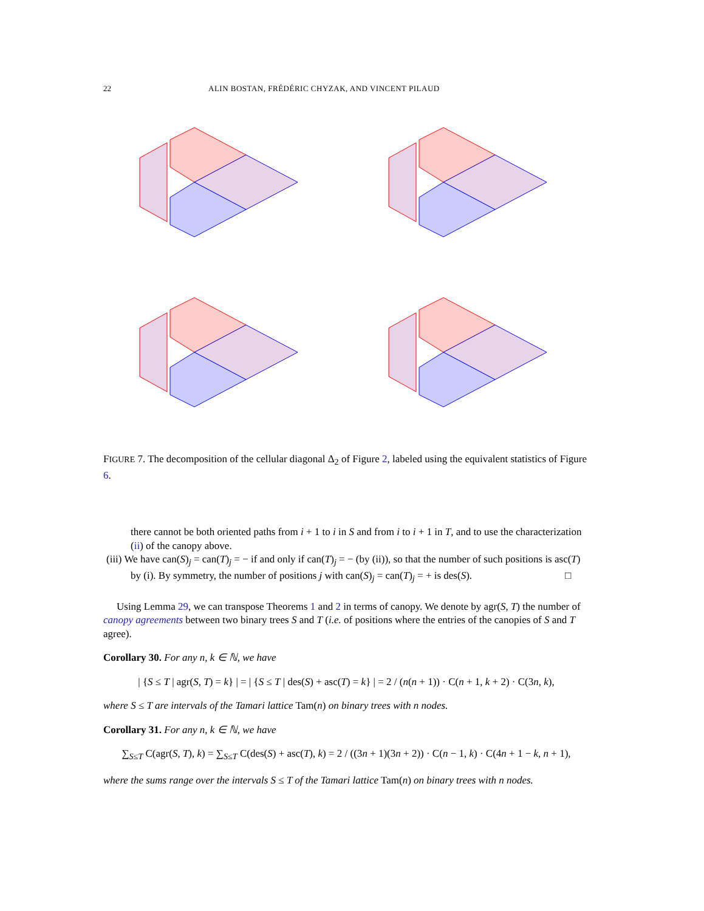22 ALIN BOSTAN, FRÉDÉRIC CHYZAK, AND VINCENT PILAUD
FIGURE 7. The decomposition of the cellular diagonal Δ<sub>2</sub> of Figure 2, labeled using the equivalent statistics of Figure 6.
there cannot be both oriented paths from i + 1 to i in S and from i to i + 1 in T, and to use the characterization (ii) of the canopy above.
(iii) We have can(S)<sub>j</sub> = can(T)<sub>j</sub> = − if and only if can(T)<sub>j</sub> = − (by (ii)), so that the number of such positions is asc(T) by (i). By symmetry, the number of positions j with can(S)<sub>j</sub> = can(T)<sub>j</sub> = + is des(S). □
Using Lemma 29, we can transpose Theorems 1 and 2 in terms of canopy. We denote by agr(S, T) the number of canopy agreements between two binary trees S and T (i.e. of positions where the entries of the canopies of S and T agree).
Corollary 30. For any n, k ∈ ℕ, we have
| {S ≤ T | agr(S, T) = k} | = | {S ≤ T | des(S) + asc(T) = k} | = 2 / (n(n + 1)) · C(n + 1, k + 2) · C(3n, k),
where S ≤ T are intervals of the Tamari lattice Tam(n) on binary trees with n nodes.
Corollary 31. For any n, k ∈ ℕ, we have
∑<sub>S≤T</sub> C(agr(S, T), k) = ∑<sub>S≤T</sub> C(des(S) + asc(T), k) = 2 / ((3n + 1)(3n + 2)) · C(n − 1, k) · C(4n + 1 − k, n + 1),
where the sums range over the intervals S ≤ T of the Tamari lattice Tam(n) on binary trees with n nodes.